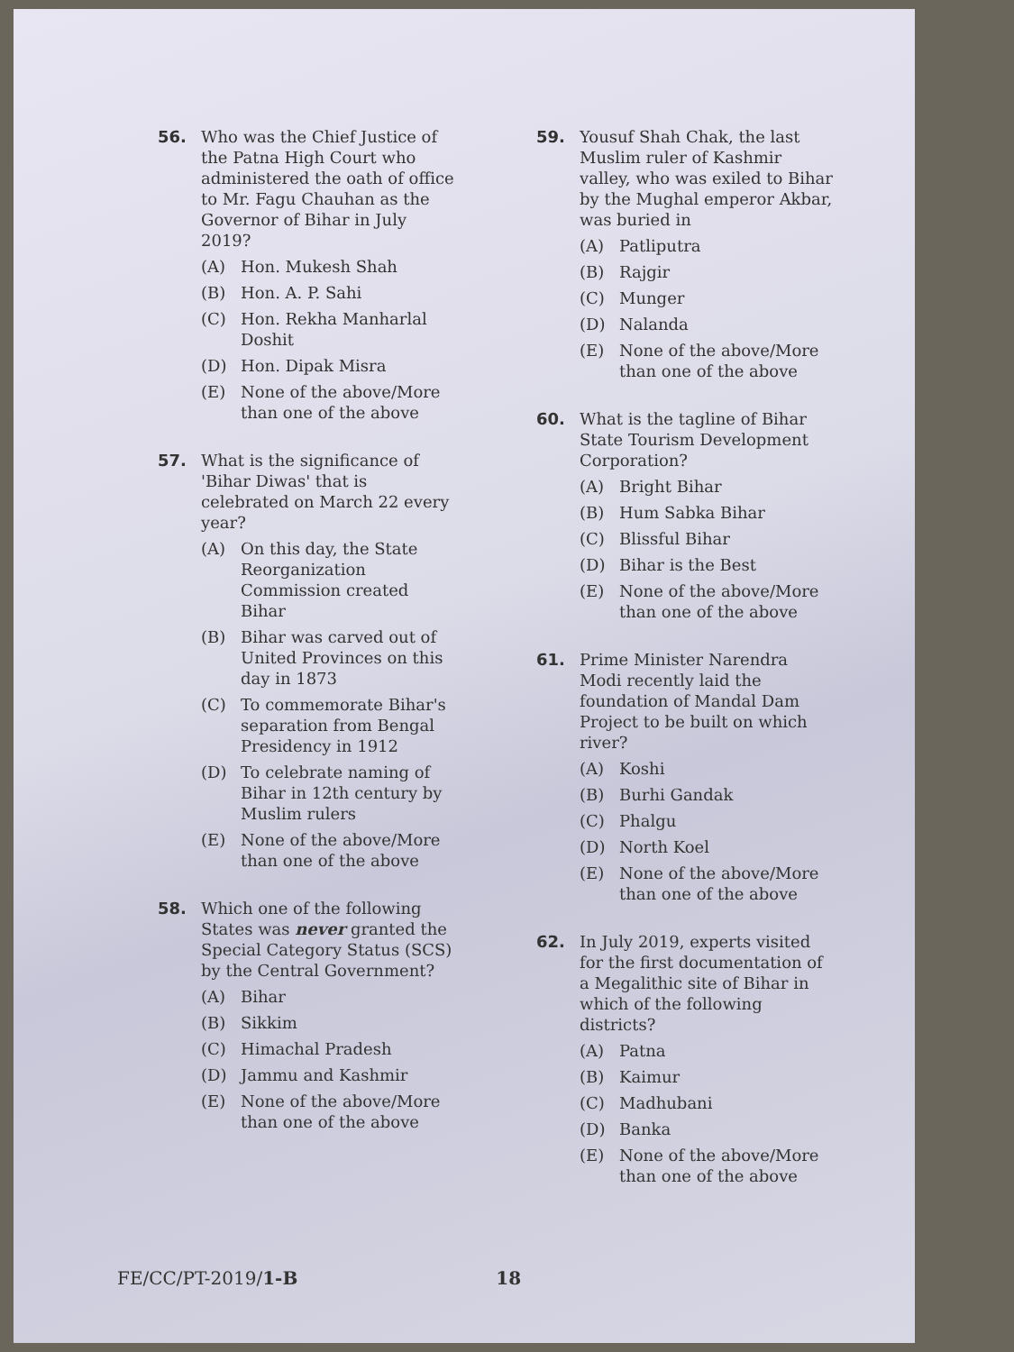56. Who was the Chief Justice of the Patna High Court who administered the oath of office to Mr. Fagu Chauhan as the Governor of Bihar in July 2019?
(A) Hon. Mukesh Shah
(B) Hon. A. P. Sahi
(C) Hon. Rekha Manharlal Doshit
(D) Hon. Dipak Misra
(E) None of the above/More than one of the above
57. What is the significance of 'Bihar Diwas' that is celebrated on March 22 every year?
(A) On this day, the State Reorganization Commission created Bihar
(B) Bihar was carved out of United Provinces on this day in 1873
(C) To commemorate Bihar's separation from Bengal Presidency in 1912
(D) To celebrate naming of Bihar in 12th century by Muslim rulers
(E) None of the above/More than one of the above
58. Which one of the following States was never granted the Special Category Status (SCS) by the Central Government?
(A) Bihar
(B) Sikkim
(C) Himachal Pradesh
(D) Jammu and Kashmir
(E) None of the above/More than one of the above
59. Yousuf Shah Chak, the last Muslim ruler of Kashmir valley, who was exiled to Bihar by the Mughal emperor Akbar, was buried in
(A) Patliputra
(B) Rajgir
(C) Munger
(D) Nalanda
(E) None of the above/More than one of the above
60. What is the tagline of Bihar State Tourism Development Corporation?
(A) Bright Bihar
(B) Hum Sabka Bihar
(C) Blissful Bihar
(D) Bihar is the Best
(E) None of the above/More than one of the above
61. Prime Minister Narendra Modi recently laid the foundation of Mandal Dam Project to be built on which river?
(A) Koshi
(B) Burhi Gandak
(C) Phalgu
(D) North Koel
(E) None of the above/More than one of the above
62. In July 2019, experts visited for the first documentation of a Megalithic site of Bihar in which of the following districts?
(A) Patna
(B) Kaimur
(C) Madhubani
(D) Banka
(E) None of the above/More than one of the above
FE/CC/PT-2019/1-B 18